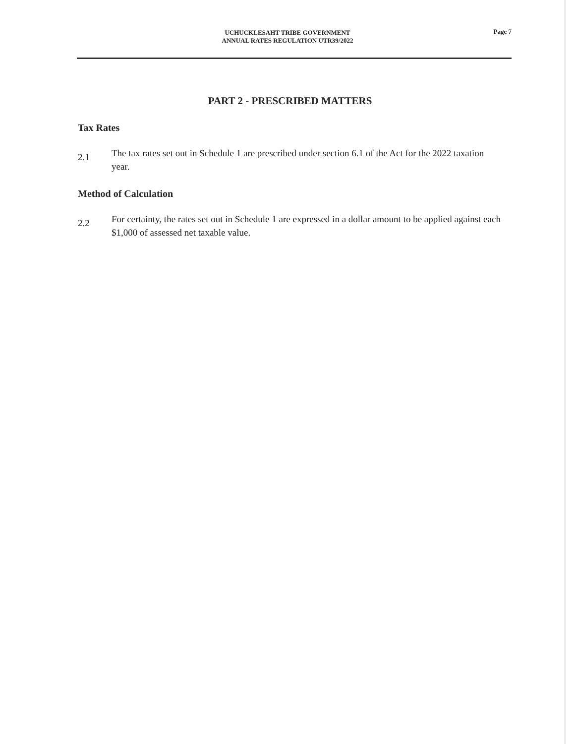UCHUCKLESAHT TRIBE GOVERNMENT
ANNUAL RATES REGULATION UTR39/2022
Page 7
PART 2 - PRESCRIBED MATTERS
Tax Rates
2.1
The tax rates set out in Schedule 1 are prescribed under section 6.1 of the Act for the 2022 taxation year.
Method of Calculation
2.2
For certainty, the rates set out in Schedule 1 are expressed in a dollar amount to be applied against each $1,000 of assessed net taxable value.